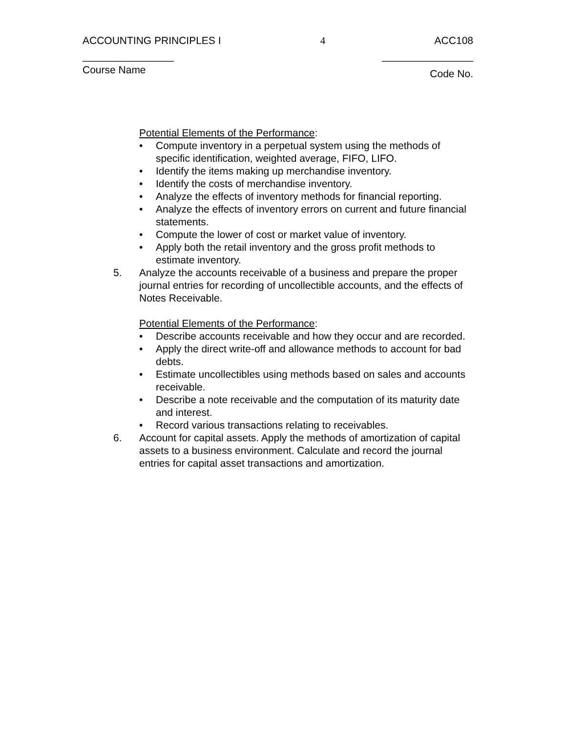ACCOUNTING PRINCIPLES I 4 ACC108
________________ ________________
Course Name Code No.
Potential Elements of the Performance:
• Compute inventory in a perpetual system using the methods of specific identification, weighted average, FIFO, LIFO.
• Identify the items making up merchandise inventory.
• Identify the costs of merchandise inventory.
• Analyze the effects of inventory methods for financial reporting.
• Analyze the effects of inventory errors on current and future financial statements.
• Compute the lower of cost or market value of inventory.
• Apply both the retail inventory and the gross profit methods to estimate inventory.
5. Analyze the accounts receivable of a business and prepare the proper journal entries for recording of uncollectible accounts, and the effects of Notes Receivable.
Potential Elements of the Performance:
• Describe accounts receivable and how they occur and are recorded.
• Apply the direct write-off and allowance methods to account for bad debts.
• Estimate uncollectibles using methods based on sales and accounts receivable.
• Describe a note receivable and the computation of its maturity date and interest.
• Record various transactions relating to receivables.
6. Account for capital assets. Apply the methods of amortization of capital assets to a business environment. Calculate and record the journal entries for capital asset transactions and amortization.